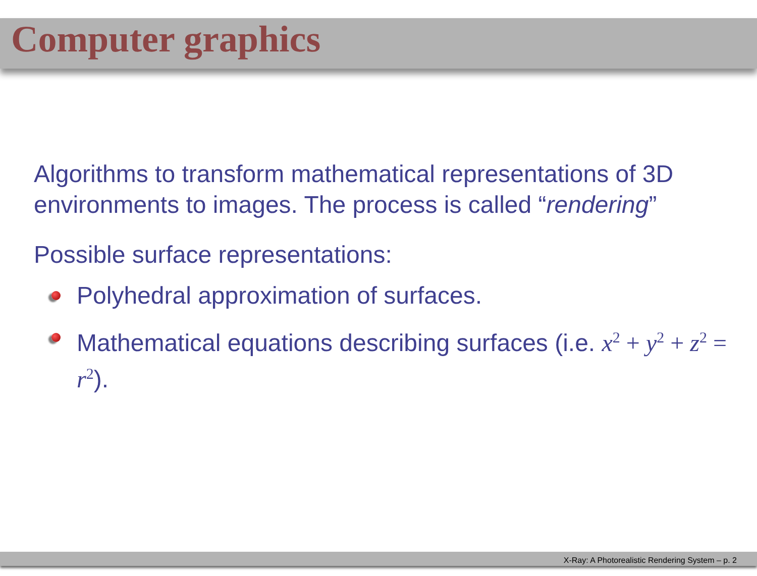Computer graphics
Algorithms to transform mathematical representations of 3D environments to images. The process is called “rendering”
Possible surface representations:
Polyhedral approximation of surfaces.
Mathematical equations describing surfaces (i.e. x<sup>2</sup> + y<sup>2</sup> + z<sup>2</sup> = r<sup>2</sup>).
X-Ray: A Photorealistic Rendering System – p. 2